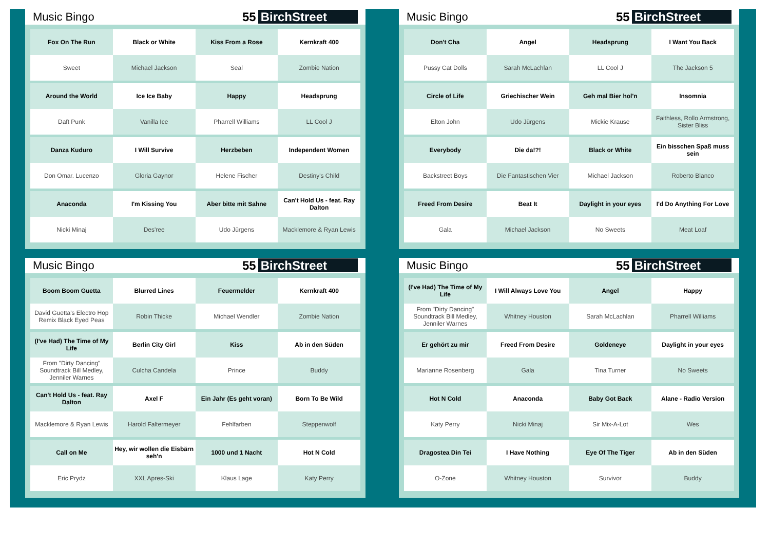Music Bingo 55 BirchStreet
| Fox On The Run | Black or White | Kiss From a Rose | Kernkraft 400 |
| Sweet | Michael Jackson | Seal | Zombie Nation |
| Around the World | Ice Ice Baby | Happy | Headsprung |
| Daft Punk | Vanilla Ice | Pharrell Williams | LL Cool J |
| Danza Kuduro | I Will Survive | Herzbeben | Independent Women |
| Don Omar. Lucenzo | Gloria Gaynor | Helene Fischer | Destiny's Child |
| Anaconda | I'm Kissing You | Aber bitte mit Sahne | Can't Hold Us - feat. Ray Dalton |
| Nicki Minaj | Des'ree | Udo Jürgens | Macklemore & Ryan Lewis |
Music Bingo 55 BirchStreet
| Don't Cha | Angel | Headsprung | I Want You Back |
| Pussy Cat Dolls | Sarah McLachlan | LL Cool J | The Jackson 5 |
| Circle of Life | Griechischer Wein | Geh mal Bier hol'n | Insomnia |
| Elton John | Udo Jürgens | Mickie Krause | Faithless, Rollo Armstrong, Sister Bliss |
| Everybody | Die da!?! | Black or White | Ein bisschen Spaß muss sein |
| Backstreet Boys | Die Fantastischen Vier | Michael Jackson | Roberto Blanco |
| Freed From Desire | Beat It | Daylight in your eyes | I'd Do Anything For Love |
| Gala | Michael Jackson | No Sweets | Meat Loaf |
Music Bingo 55 BirchStreet
| Boom Boom Guetta | Blurred Lines | Feuermelder | Kernkraft 400 |
| David Guetta's Electro Hop Remix Black Eyed Peas | Robin Thicke | Michael Wendler | Zombie Nation |
| (I've Had) The Time of My Life | Berlin City Girl | Kiss | Ab in den Süden |
| From "Dirty Dancing" Soundtrack Bill Medley, Jenniler Warnes | Culcha Candela | Prince | Buddy |
| Can't Hold Us - feat. Ray Dalton | Axel F | Ein Jahr (Es geht voran) | Born To Be Wild |
| Macklemore & Ryan Lewis | Harold Faltermeyer | Fehlfarben | Steppenwolf |
| Call on Me | Hey, wir wollen die Eisbärn seh'n | 1000 und 1 Nacht | Hot N Cold |
| Eric Prydz | XXL Apres-Ski | Klaus Lage | Katy Perry |
Music Bingo 55 BirchStreet
| (I've Had) The Time of My Life | I Will Always Love You | Angel | Happy |
| From "Dirty Dancing" Soundtrack Bill Medley, Jenniler Warnes | Whitney Houston | Sarah McLachlan | Pharrell Williams |
| Er gehört zu mir | Freed From Desire | Goldeneye | Daylight in your eyes |
| Marianne Rosenberg | Gala | Tina Turner | No Sweets |
| Hot N Cold | Anaconda | Baby Got Back | Alane - Radio Version |
| Katy Perry | Nicki Minaj | Sir Mix-A-Lot | Wes |
| Dragostea Din Tei | I Have Nothing | Eye Of The Tiger | Ab in den Süden |
| O-Zone | Whitney Houston | Survivor | Buddy |